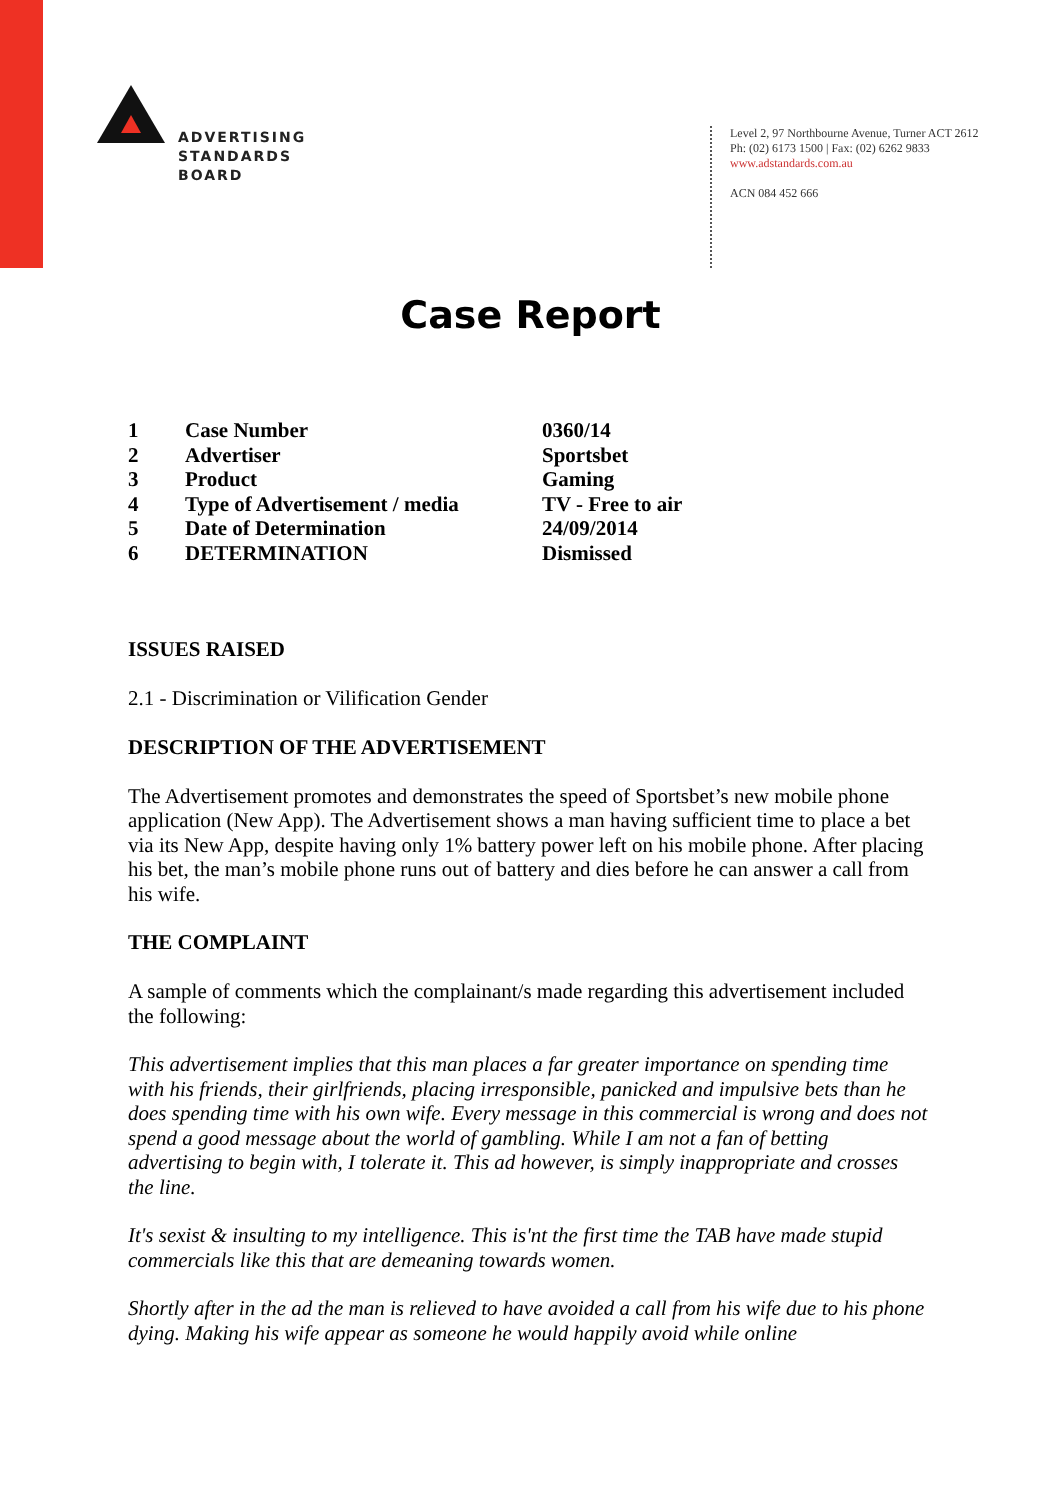ADVERTISING
STANDARDS
BOARD
Level 2, 97 Northbourne Avenue, Turner ACT 2612
Ph: (02) 6173 1500 | Fax: (02) 6262 9833
www.adstandards.com.au
ACN 084 452 666
Case Report
| 1 | Case Number | 0360/14 |
| 2 | Advertiser | Sportsbet |
| 3 | Product | Gaming |
| 4 | Type of Advertisement / media | TV - Free to air |
| 5 | Date of Determination | 24/09/2014 |
| 6 | DETERMINATION | Dismissed |
ISSUES RAISED
2.1 - Discrimination or Vilification Gender
DESCRIPTION OF THE ADVERTISEMENT
The Advertisement promotes and demonstrates the speed of Sportsbet’s new mobile phone application (New App). The Advertisement shows a man having sufficient time to place a bet via its New App, despite having only 1% battery power left on his mobile phone. After placing his bet, the man’s mobile phone runs out of battery and dies before he can answer a call from his wife.
THE COMPLAINT
A sample of comments which the complainant/s made regarding this advertisement included the following:
This advertisement implies that this man places a far greater importance on spending time with his friends, their girlfriends, placing irresponsible, panicked and impulsive bets than he does spending time with his own wife. Every message in this commercial is wrong and does not spend a good message about the world of gambling. While I am not a fan of betting advertising to begin with, I tolerate it. This ad however, is simply inappropriate and crosses the line.
It's sexist & insulting to my intelligence. This is'nt the first time the TAB have made stupid commercials like this that are demeaning towards women.
Shortly after in the ad the man is relieved to have avoided a call from his wife due to his phone dying. Making his wife appear as someone he would happily avoid while online